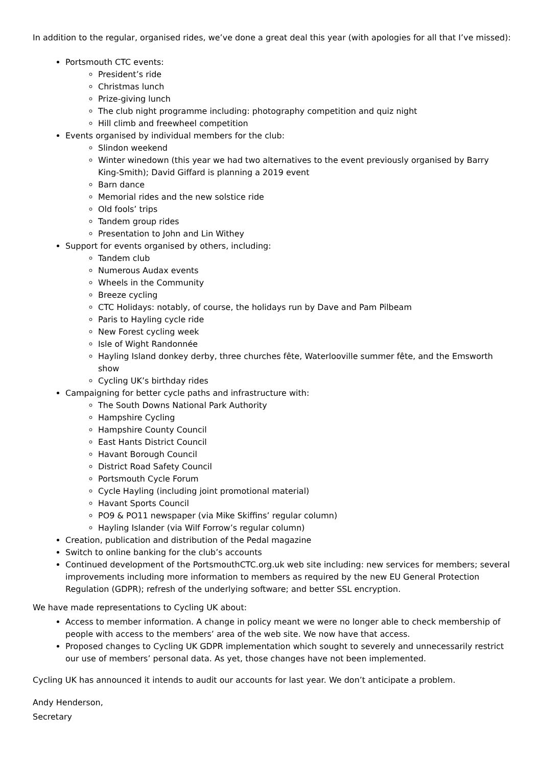In addition to the regular, organised rides, we’ve done a great deal this year (with apologies for all that I’ve missed):
Portsmouth CTC events:
President’s ride
Christmas lunch
Prize-giving lunch
The club night programme including: photography competition and quiz night
Hill climb and freewheel competition
Events organised by individual members for the club:
Slindon weekend
Winter winedown (this year we had two alternatives to the event previously organised by Barry King-Smith); David Giffard is planning a 2019 event
Barn dance
Memorial rides and the new solstice ride
Old fools’ trips
Tandem group rides
Presentation to John and Lin Withey
Support for events organised by others, including:
Tandem club
Numerous Audax events
Wheels in the Community
Breeze cycling
CTC Holidays: notably, of course, the holidays run by Dave and Pam Pilbeam
Paris to Hayling cycle ride
New Forest cycling week
Isle of Wight Randonnée
Hayling Island donkey derby, three churches fête, Waterlooville summer fête, and the Emsworth show
Cycling UK’s birthday rides
Campaigning for better cycle paths and infrastructure with:
The South Downs National Park Authority
Hampshire Cycling
Hampshire County Council
East Hants District Council
Havant Borough Council
District Road Safety Council
Portsmouth Cycle Forum
Cycle Hayling (including joint promotional material)
Havant Sports Council
PO9 & PO11 newspaper (via Mike Skiffins’ regular column)
Hayling Islander (via Wilf Forrow’s regular column)
Creation, publication and distribution of the Pedal magazine
Switch to online banking for the club’s accounts
Continued development of the PortsmouthCTC.org.uk web site including: new services for members; several improvements including more information to members as required by the new EU General Protection Regulation (GDPR); refresh of the underlying software; and better SSL encryption.
We have made representations to Cycling UK about:
Access to member information. A change in policy meant we were no longer able to check membership of people with access to the members’ area of the web site. We now have that access.
Proposed changes to Cycling UK GDPR implementation which sought to severely and unnecessarily restrict our use of members’ personal data. As yet, those changes have not been implemented.
Cycling UK has announced it intends to audit our accounts for last year. We don’t anticipate a problem.
Andy Henderson,
Secretary